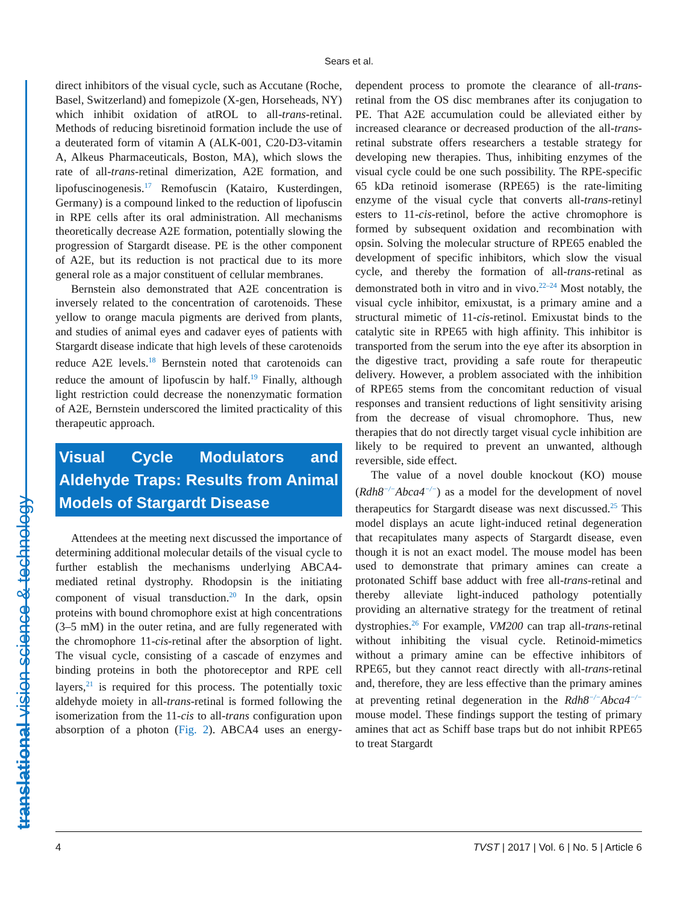Sears et al.
translational vision science & technology
direct inhibitors of the visual cycle, such as Accutane (Roche, Basel, Switzerland) and fomepizole (X-gen, Horseheads, NY) which inhibit oxidation of atROL to all-trans-retinal. Methods of reducing bisretinoid formation include the use of a deuterated form of vitamin A (ALK-001, C20-D3-vitamin A, Alkeus Pharmaceuticals, Boston, MA), which slows the rate of all-trans-retinal dimerization, A2E formation, and lipofuscinogenesis.<sup>17</sup> Remofuscin (Katairo, Kusterdingen, Germany) is a compound linked to the reduction of lipofuscin in RPE cells after its oral administration. All mechanisms theoretically decrease A2E formation, potentially slowing the progression of Stargardt disease. PE is the other component of A2E, but its reduction is not practical due to its more general role as a major constituent of cellular membranes.
Bernstein also demonstrated that A2E concentration is inversely related to the concentration of carotenoids. These yellow to orange macula pigments are derived from plants, and studies of animal eyes and cadaver eyes of patients with Stargardt disease indicate that high levels of these carotenoids reduce A2E levels.<sup>18</sup> Bernstein noted that carotenoids can reduce the amount of lipofuscin by half.<sup>19</sup> Finally, although light restriction could decrease the nonenzymatic formation of A2E, Bernstein underscored the limited practicality of this therapeutic approach.
Visual Cycle Modulators and Aldehyde Traps: Results from Animal Models of Stargardt Disease
Attendees at the meeting next discussed the importance of determining additional molecular details of the visual cycle to further establish the mechanisms underlying ABCA4-mediated retinal dystrophy. Rhodopsin is the initiating component of visual transduction.<sup>20</sup> In the dark, opsin proteins with bound chromophore exist at high concentrations (3–5 mM) in the outer retina, and are fully regenerated with the chromophore 11-cis-retinal after the absorption of light. The visual cycle, consisting of a cascade of enzymes and binding proteins in both the photoreceptor and RPE cell layers,<sup>21</sup> is required for this process. The potentially toxic aldehyde moiety in all-trans-retinal is formed following the isomerization from the 11-cis to all-trans configuration upon absorption of a photon (Fig. 2). ABCA4 uses an energy-dependent process to promote the clearance of all-trans-retinal from the OS disc membranes after its conjugation to PE. That A2E accumulation could be alleviated either by increased clearance or decreased production of the all-trans-retinal substrate offers researchers a testable strategy for developing new therapies. Thus, inhibiting enzymes of the visual cycle could be one such possibility. The RPE-specific 65 kDa retinoid isomerase (RPE65) is the rate-limiting enzyme of the visual cycle that converts all-trans-retinyl esters to 11-cis-retinol, before the active chromophore is formed by subsequent oxidation and recombination with opsin. Solving the molecular structure of RPE65 enabled the development of specific inhibitors, which slow the visual cycle, and thereby the formation of all-trans-retinal as demonstrated both in vitro and in vivo.<sup>22–24</sup> Most notably, the visual cycle inhibitor, emixustat, is a primary amine and a structural mimetic of 11-cis-retinol. Emixustat binds to the catalytic site in RPE65 with high affinity. This inhibitor is transported from the serum into the eye after its absorption in the digestive tract, providing a safe route for therapeutic delivery. However, a problem associated with the inhibition of RPE65 stems from the concomitant reduction of visual responses and transient reductions of light sensitivity arising from the decrease of visual chromophore. Thus, new therapies that do not directly target visual cycle inhibition are likely to be required to prevent an unwanted, although reversible, side effect.
The value of a novel double knockout (KO) mouse (Rdh8<sup>−/−</sup>Abca4<sup>−/−</sup>) as a model for the development of novel therapeutics for Stargardt disease was next discussed.<sup>25</sup> This model displays an acute light-induced retinal degeneration that recapitulates many aspects of Stargardt disease, even though it is not an exact model. The mouse model has been used to demonstrate that primary amines can create a protonated Schiff base adduct with free all-trans-retinal and thereby alleviate light-induced pathology potentially providing an alternative strategy for the treatment of retinal dystrophies.<sup>26</sup> For example, VM200 can trap all-trans-retinal without inhibiting the visual cycle. Retinoid-mimetics without a primary amine can be effective inhibitors of RPE65, but they cannot react directly with all-trans-retinal and, therefore, they are less effective than the primary amines at preventing retinal degeneration in the Rdh8<sup>−/−</sup>Abca4<sup>−/−</sup> mouse model. These findings support the testing of primary amines that act as Schiff base traps but do not inhibit RPE65 to treat Stargardt
4 TVST | 2017 | Vol. 6 | No. 5 | Article 6